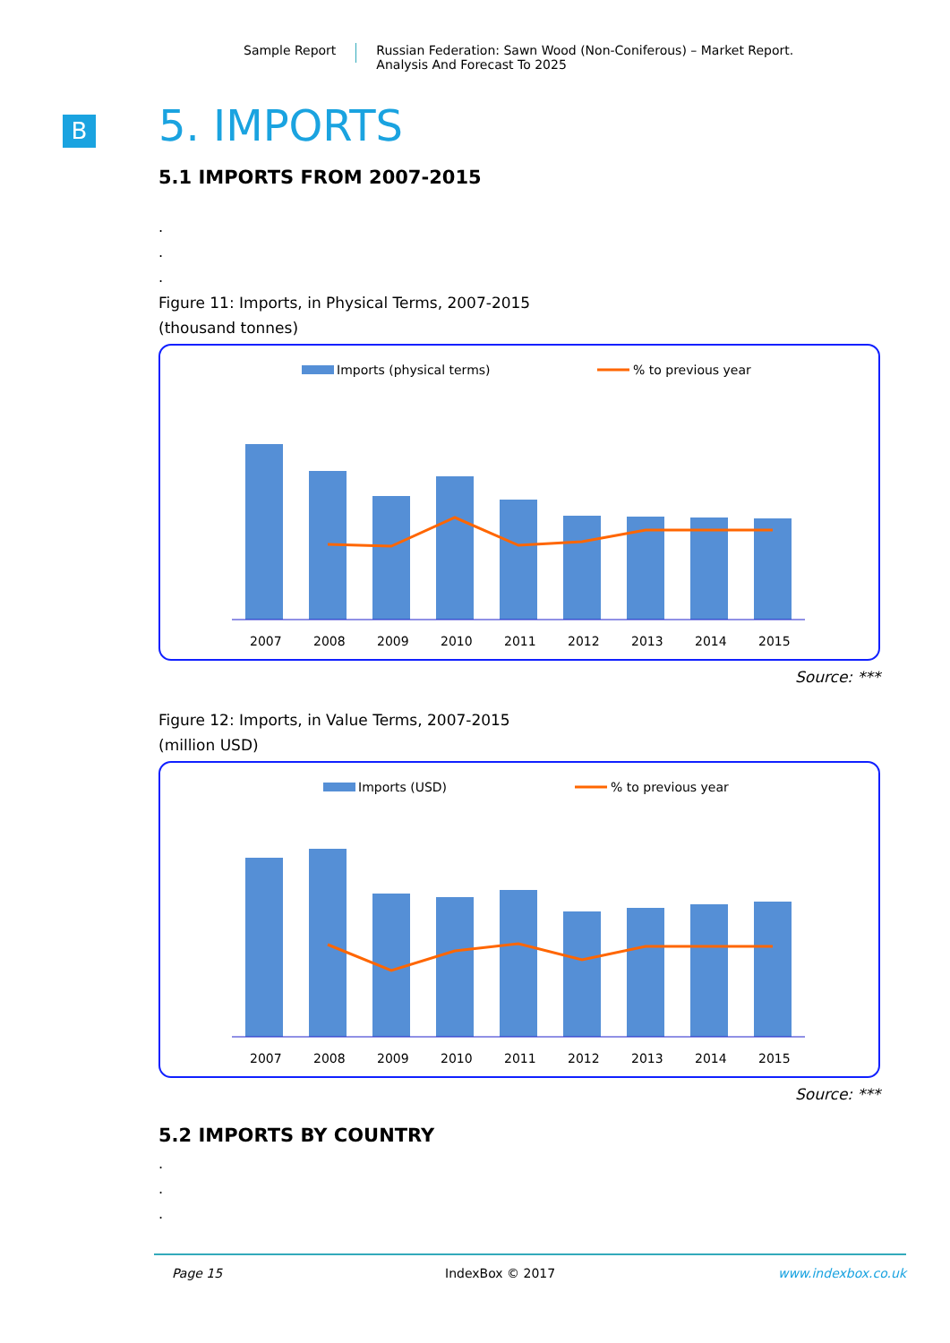Sample Report Russian Federation: Sawn Wood (Non-Coniferous) – Market Report.
Analysis And Forecast To 2025
B
5. IMPORTS
5.1 IMPORTS FROM 2007-2015
.
.
.
Figure 11: Imports, in Physical Terms, 2007-2015
(thousand tonnes)
Imports (physical terms)
% to previous year
2007
2008
2009
2010
2011
2012
2013
2014
2015
Source: ***
Figure 12: Imports, in Value Terms, 2007-2015
(million USD)
Imports (USD)
% to previous year
2007
2008
2009
2010
2011
2012
2013
2014
2015
Source: ***
5.2 IMPORTS BY COUNTRY
.
.
.
Page 15 IndexBox © 2017 www.indexbox.co.uk